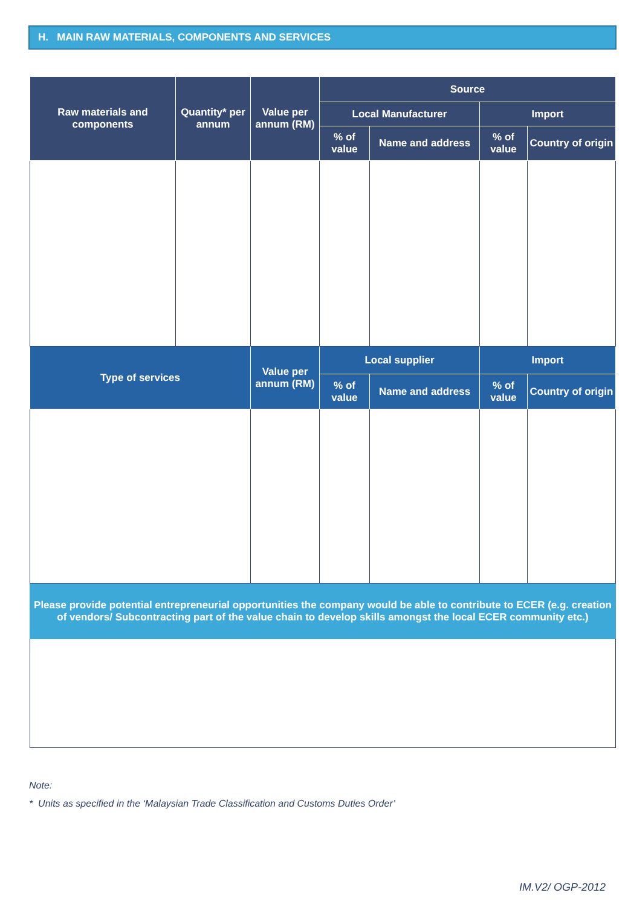H. MAIN RAW MATERIALS, COMPONENTS AND SERVICES
| Raw materials and components | Quantity* per annum | Value per annum (RM) | Source | | | |
| --- | --- | --- | --- | --- | --- | --- |
| | | | Local Manufacturer | | Import | |
| | | | % of value | Name and address | % of value | Country of origin |
| Type of services | | Value per annum (RM) | Local supplier | | Import | |
| | | | % of value | Name and address | % of value | Country of origin |
| Please provide potential entrepreneurial opportunities the company would be able to contribute to ECER (e.g. creation of vendors/ Subcontracting part of the value chain to develop skills amongst the local ECER community etc.) | | | | | | |
Note:
* Units as specified in the ‘Malaysian Trade Classification and Customs Duties Order’
IM.V2/ OGP-2012